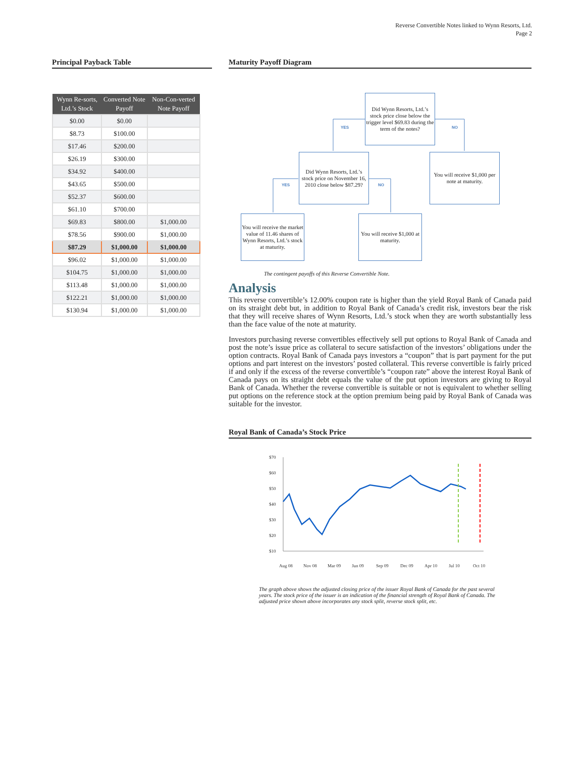Reverse Convertible Notes linked to Wynn Resorts, Ltd.
Page 2
Principal Payback Table
| Wynn Re-sorts, Ltd.’s Stock | Converted Note Payoff | Non-Con-verted Note Payoff |
| --- | --- | --- |
| $0.00 | $0.00 | |
| $8.73 | $100.00 | |
| $17.46 | $200.00 | |
| $26.19 | $300.00 | |
| $34.92 | $400.00 | |
| $43.65 | $500.00 | |
| $52.37 | $600.00 | |
| $61.10 | $700.00 | |
| $69.83 | $800.00 | $1,000.00 |
| $78.56 | $900.00 | $1,000.00 |
| $87.29 | $1,000.00 | $1,000.00 |
| $96.02 | $1,000.00 | $1,000.00 |
| $104.75 | $1,000.00 | $1,000.00 |
| $113.48 | $1,000.00 | $1,000.00 |
| $122.21 | $1,000.00 | $1,000.00 |
| $130.94 | $1,000.00 | $1,000.00 |
Maturity Payoff Diagram
Did Wynn Resorts, Ltd.’s stock price close below the trigger level $69.83 during the term of the notes?
YES NO
Did Wynn Resorts, Ltd.’s stock price on November 16, 2010 close below $87.29?
You will receive $1,000 per note at maturity.
YES NO
You will receive the market value of 11.46 shares of Wynn Resorts, Ltd.’s stock at maturity.
You will receive $1,000 at maturity.
The contingent payoffs of this Reverse Convertible Note.
Analysis
This reverse convertible’s 12.00% coupon rate is higher than the yield Royal Bank of Canada paid on its straight debt but, in addition to Royal Bank of Canada’s credit risk, investors bear the risk that they will receive shares of Wynn Resorts, Ltd.’s stock when they are worth substantially less than the face value of the note at maturity.
Investors purchasing reverse convertibles effectively sell put options to Royal Bank of Canada and post the note’s issue price as collateral to secure satisfaction of the investors’ obligations under the option contracts. Royal Bank of Canada pays investors a “coupon” that is part payment for the put options and part interest on the investors’ posted collateral. This reverse convertible is fairly priced if and only if the excess of the reverse convertible’s “coupon rate” above the interest Royal Bank of Canada pays on its straight debt equals the value of the put option investors are giving to Royal Bank of Canada. Whether the reverse convertible is suitable or not is equivalent to whether selling put options on the reference stock at the option premium being paid by Royal Bank of Canada was suitable for the investor.
Royal Bank of Canada’s Stock Price
$70
$60
$50
$40
$30
$20
$10
Aug 08
Nov 08
Mar 09
Jun 09
Sep 09
Dec 09
Apr 10
Jul 10
Oct 10
The graph above shows the adjusted closing price of the issuer Royal Bank of Canada for the past several years. The stock price of the issuer is an indication of the financial strength of Royal Bank of Canada. The adjusted price shown above incorporates any stock split, reverse stock split, etc.